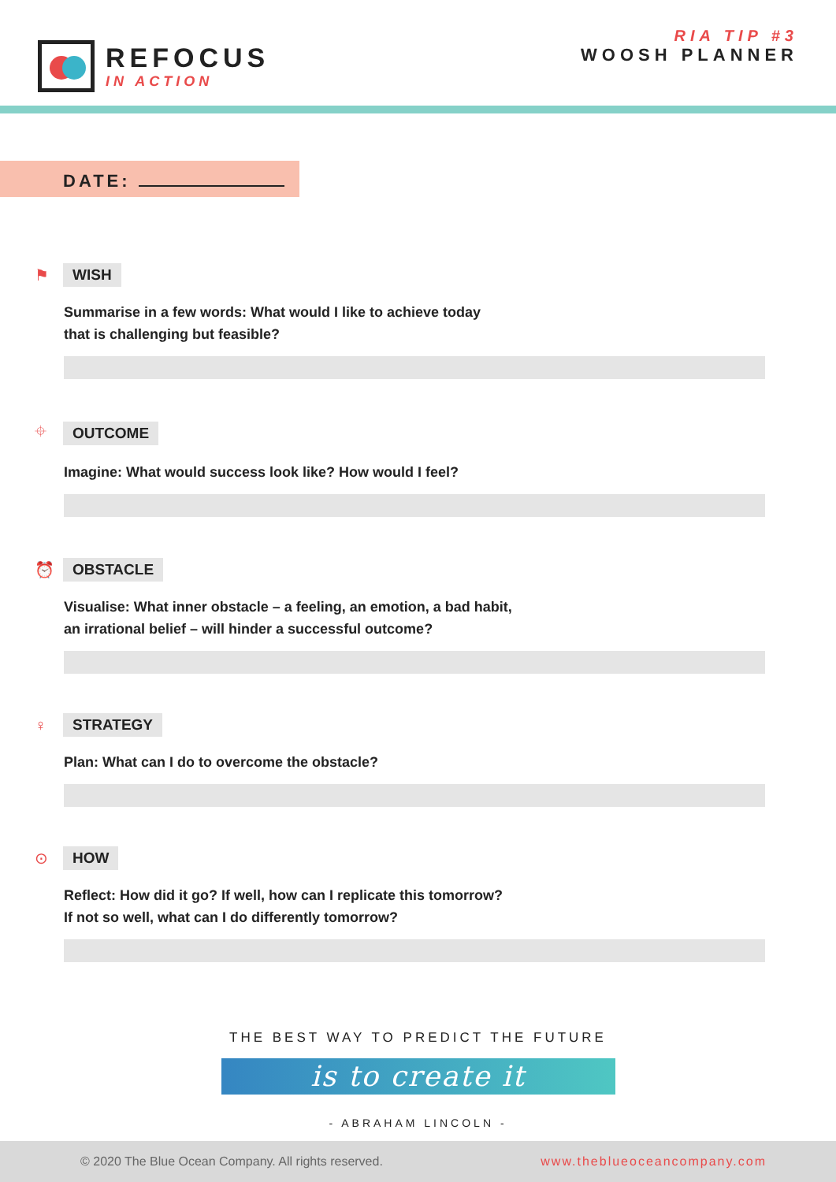REFOCUS
IN ACTION
RIA TIP #3
WOOSH PLANNER
DATE:
⚑ WISH
Summarise in a few words: What would I like to achieve today
that is challenging but feasible?
⌖ OUTCOME
Imagine: What would success look like? How would I feel?
⏰ OBSTACLE
Visualise: What inner obstacle – a feeling, an emotion, a bad habit,
an irrational belief – will hinder a successful outcome?
♀ STRATEGY
Plan: What can I do to overcome the obstacle?
⊙ HOW
Reflect: How did it go? If well, how can I replicate this tomorrow?
If not so well, what can I do differently tomorrow?
THE BEST WAY TO PREDICT THE FUTURE
is to create it
- ABRAHAM LINCOLN -
© 2020 The Blue Ocean Company. All rights reserved. www.theblueoceancompany.com